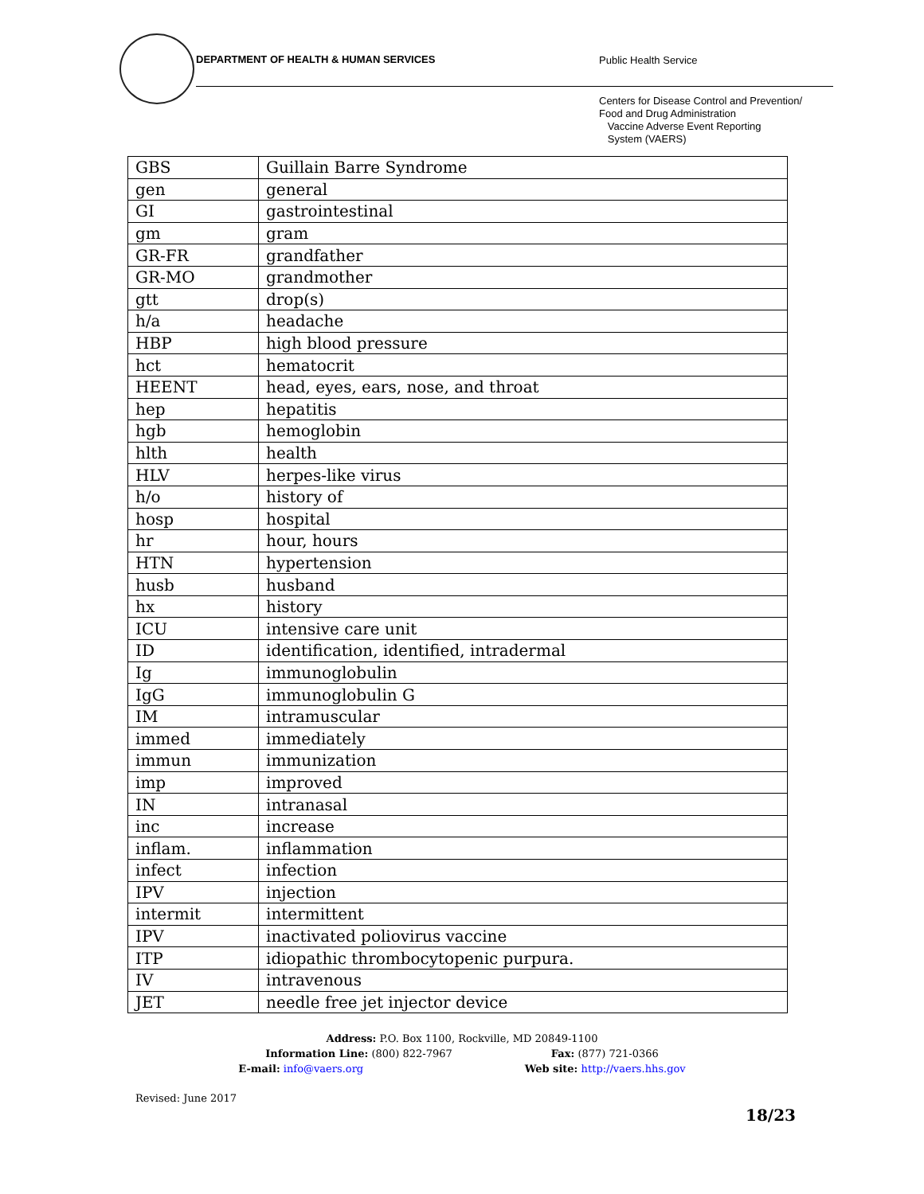DEPARTMENT OF HEALTH & HUMAN SERVICES
Public Health Service
Centers for Disease Control and Prevention/
Food and Drug Administration
Vaccine Adverse Event Reporting
System (VAERS)
| GBS | Guillain Barre Syndrome |
| gen | general |
| GI | gastrointestinal |
| gm | gram |
| GR-FR | grandfather |
| GR-MO | grandmother |
| gtt | drop(s) |
| h/a | headache |
| HBP | high blood pressure |
| hct | hematocrit |
| HEENT | head, eyes, ears, nose, and throat |
| hep | hepatitis |
| hgb | hemoglobin |
| hlth | health |
| HLV | herpes-like virus |
| h/o | history of |
| hosp | hospital |
| hr | hour, hours |
| HTN | hypertension |
| husb | husband |
| hx | history |
| ICU | intensive care unit |
| ID | identification, identified, intradermal |
| Ig | immunoglobulin |
| IgG | immunoglobulin G |
| IM | intramuscular |
| immed | immediately |
| immun | immunization |
| imp | improved |
| IN | intranasal |
| inc | increase |
| inflam. | inflammation |
| infect | infection |
| IPV | injection |
| intermit | intermittent |
| IPV | inactivated poliovirus vaccine |
| ITP | idiopathic thrombocytopenic purpura. |
| IV | intravenous |
| JET | needle free jet injector device |
Address: P.O. Box 1100, Rockville, MD 20849-1100
Information Line: (800) 822-7967 Fax: (877) 721-0366
E-mail: info@vaers.org Web site: http://vaers.hhs.gov
Revised: June 2017
18/23